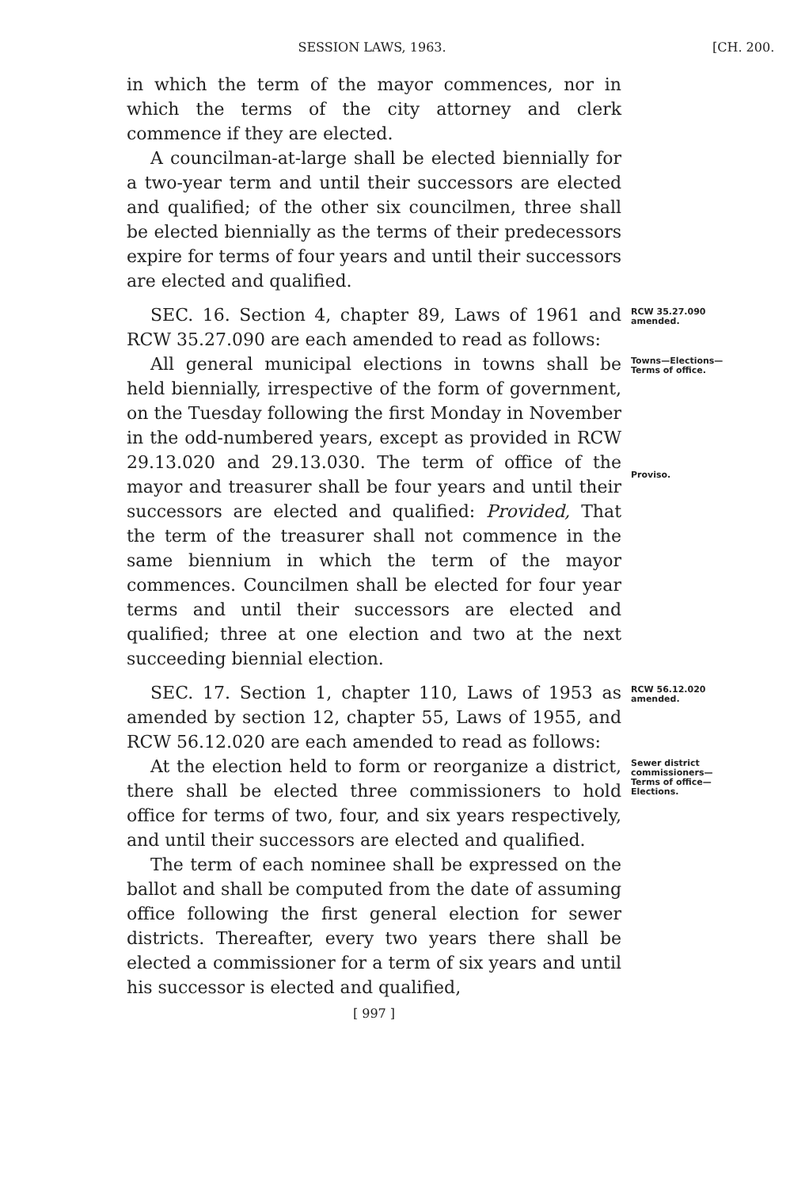SESSION LAWS, 1963. [CH. 200.
in which the term of the mayor commences, nor in which the terms of the city attorney and clerk commence if they are elected.
A councilman-at-large shall be elected biennially for a two-year term and until their successors are elected and qualified; of the other six councilmen, three shall be elected biennially as the terms of their predecessors expire for terms of four years and until their successors are elected and qualified.
SEC. 16. Section 4, chapter 89, Laws of 1961 and RCW 35.27.090 are each amended to read as follows:
RCW 35.27.090 amended.
All general municipal elections in towns shall be held biennially, irrespective of the form of government, on the Tuesday following the first Monday in November in the odd-numbered years, except as provided in RCW 29.13.020 and 29.13.030. The term of office of the mayor and treasurer shall be four years and until their successors are elected and qualified: Provided, That the term of the treasurer shall not commence in the same biennium in which the term of the mayor commences. Councilmen shall be elected for four year terms and until their successors are elected and qualified; three at one election and two at the next succeeding biennial election.
Towns—Elections—Terms of office.
Proviso.
SEC. 17. Section 1, chapter 110, Laws of 1953 as amended by section 12, chapter 55, Laws of 1955, and RCW 56.12.020 are each amended to read as follows:
RCW 56.12.020 amended.
At the election held to form or reorganize a district, there shall be elected three commissioners to hold office for terms of two, four, and six years respectively, and until their successors are elected and qualified.
The term of each nominee shall be expressed on the ballot and shall be computed from the date of assuming office following the first general election for sewer districts. Thereafter, every two years there shall be elected a commissioner for a term of six years and until his successor is elected and qualified,
Sewer district commissioners—Terms of office—Elections.
[ 997 ]